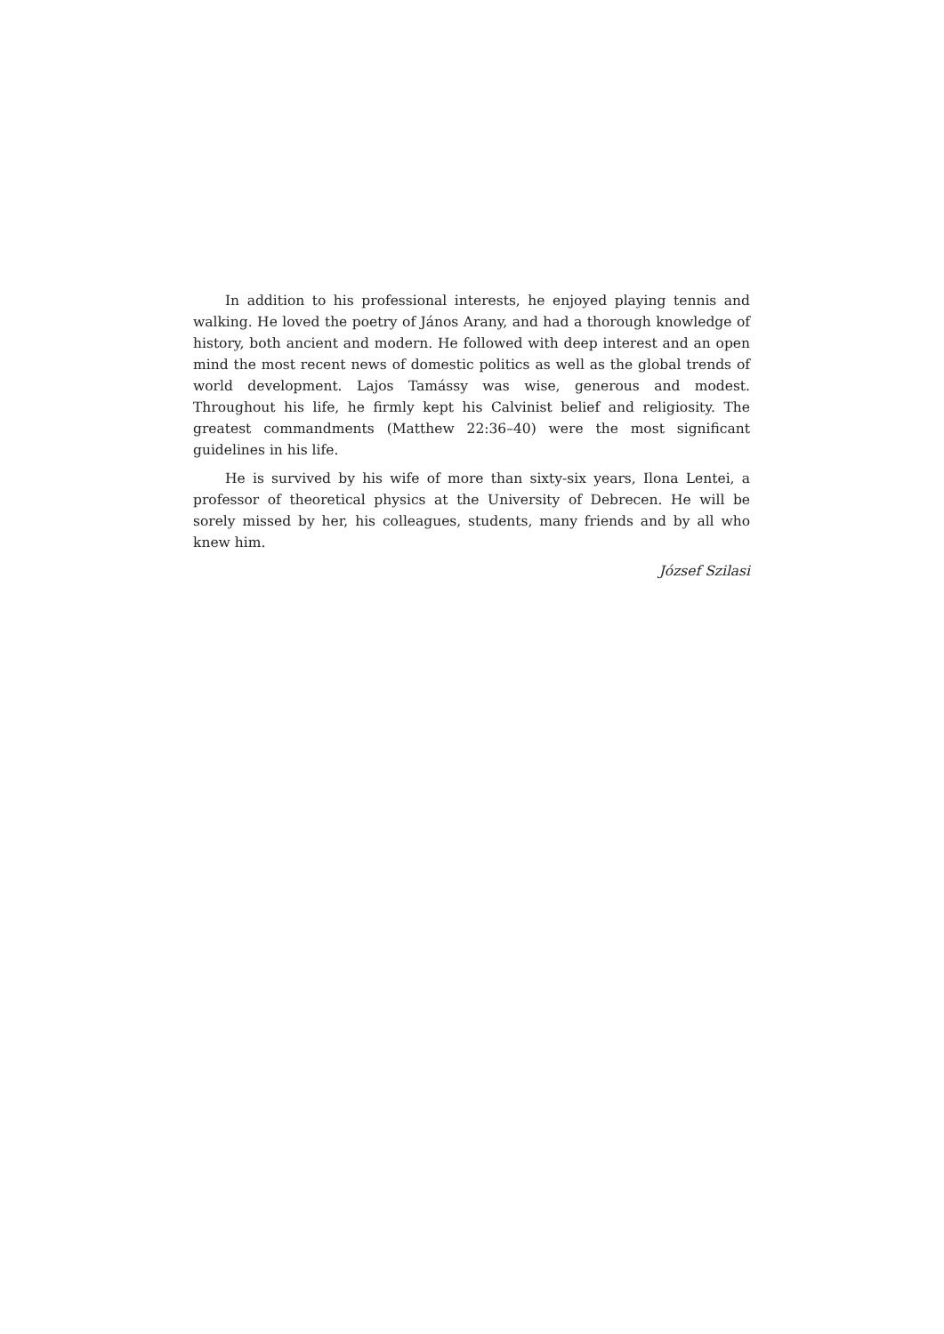In addition to his professional interests, he enjoyed playing tennis and walking. He loved the poetry of János Arany, and had a thorough knowledge of history, both ancient and modern. He followed with deep interest and an open mind the most recent news of domestic politics as well as the global trends of world development. Lajos Tamássy was wise, generous and modest. Throughout his life, he firmly kept his Calvinist belief and religiosity. The greatest commandments (Matthew 22:36–40) were the most significant guidelines in his life.
He is survived by his wife of more than sixty-six years, Ilona Lentei, a professor of theoretical physics at the University of Debrecen. He will be sorely missed by her, his colleagues, students, many friends and by all who knew him.
József Szilasi